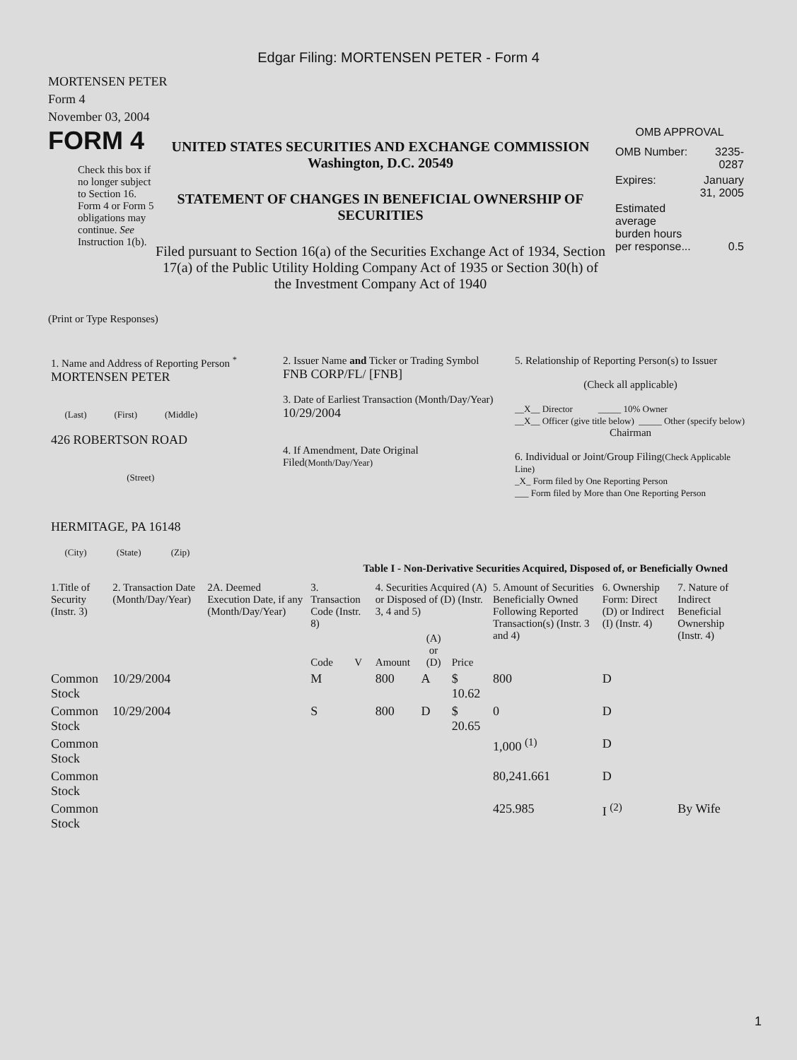Edgar Filing: MORTENSEN PETER - Form 4
MORTENSEN PETER
Form 4
November 03, 2004
FORM 4
Check this box if no longer subject to Section 16. Form 4 or Form 5 obligations may continue. See Instruction 1(b).
UNITED STATES SECURITIES AND EXCHANGE COMMISSION
Washington, D.C. 20549
STATEMENT OF CHANGES IN BENEFICIAL OWNERSHIP OF SECURITIES
Filed pursuant to Section 16(a) of the Securities Exchange Act of 1934, Section 17(a) of the Public Utility Holding Company Act of 1935 or Section 30(h) of the Investment Company Act of 1940
OMB APPROVAL
| OMB Number: | 3235-0287 |
| Expires: | January 31, 2005 |
| Estimated average burden hours per response... | 0.5 |
(Print or Type Responses)
| 1. Name and Address of Reporting Person <sup>*</sup> MORTENSEN PETER (Last) (First) (Middle) 426 ROBERTSON ROAD (Street) HERMITAGE, PA 16148 (City) (State) (Zip) | 2. Issuer Name and Ticker or Trading Symbol FNB CORP/FL/ [FNB] 3. Date of Earliest Transaction (Month/Day/Year) 10/29/2004 4. If Amendment, Date Original Filed (Month/Day/Year) | 5. Relationship of Reporting Person(s) to Issuer (Check all applicable) __X__ Director _____ 10% Owner __X__ Officer (give title below) _____ Other (specify below) Chairman 6. Individual or Joint/Group Filing (Check Applicable Line) _X_ Form filed by One Reporting Person ___ Form filed by More than One Reporting Person |
Table I - Non-Derivative Securities Acquired, Disposed of, or Beneficially Owned
| 1.Title of Security (Instr. 3) | 2. Transaction Date (Month/Day/Year) | 2A. Deemed Execution Date, if any (Month/Day/Year) | 3. Transaction Code (Instr. 8) | | 4. Securities Acquired (A) or Disposed of (D) (Instr. 3, 4 and 5) | | | 5. Amount of Securities Beneficially Owned Following Reported Transaction(s) (Instr. 3 and 4) | 6. Ownership Form: Direct (D) or Indirect (I) (Instr. 4) | 7. Nature of Indirect Beneficial Ownership (Instr. 4) |
| --- | --- | --- | --- | --- | --- | --- | --- | --- | --- | --- |
| | | | Code | V | Amount | (A) or (D) | Price | | | |
| Common Stock | 10/29/2004 | | M | | 800 | A | $ 10.62 | 800 | D | |
| Common Stock | 10/29/2004 | | S | | 800 | D | $ 20.65 | 0 | D | |
| Common Stock | | | | | | | | 1,000 <sup>(1)</sup> | D | |
| Common Stock | | | | | | | | 80,241.661 | D | |
| Common Stock | | | | | | | | 425.985 | I <sup>(2)</sup> | By Wife |
1